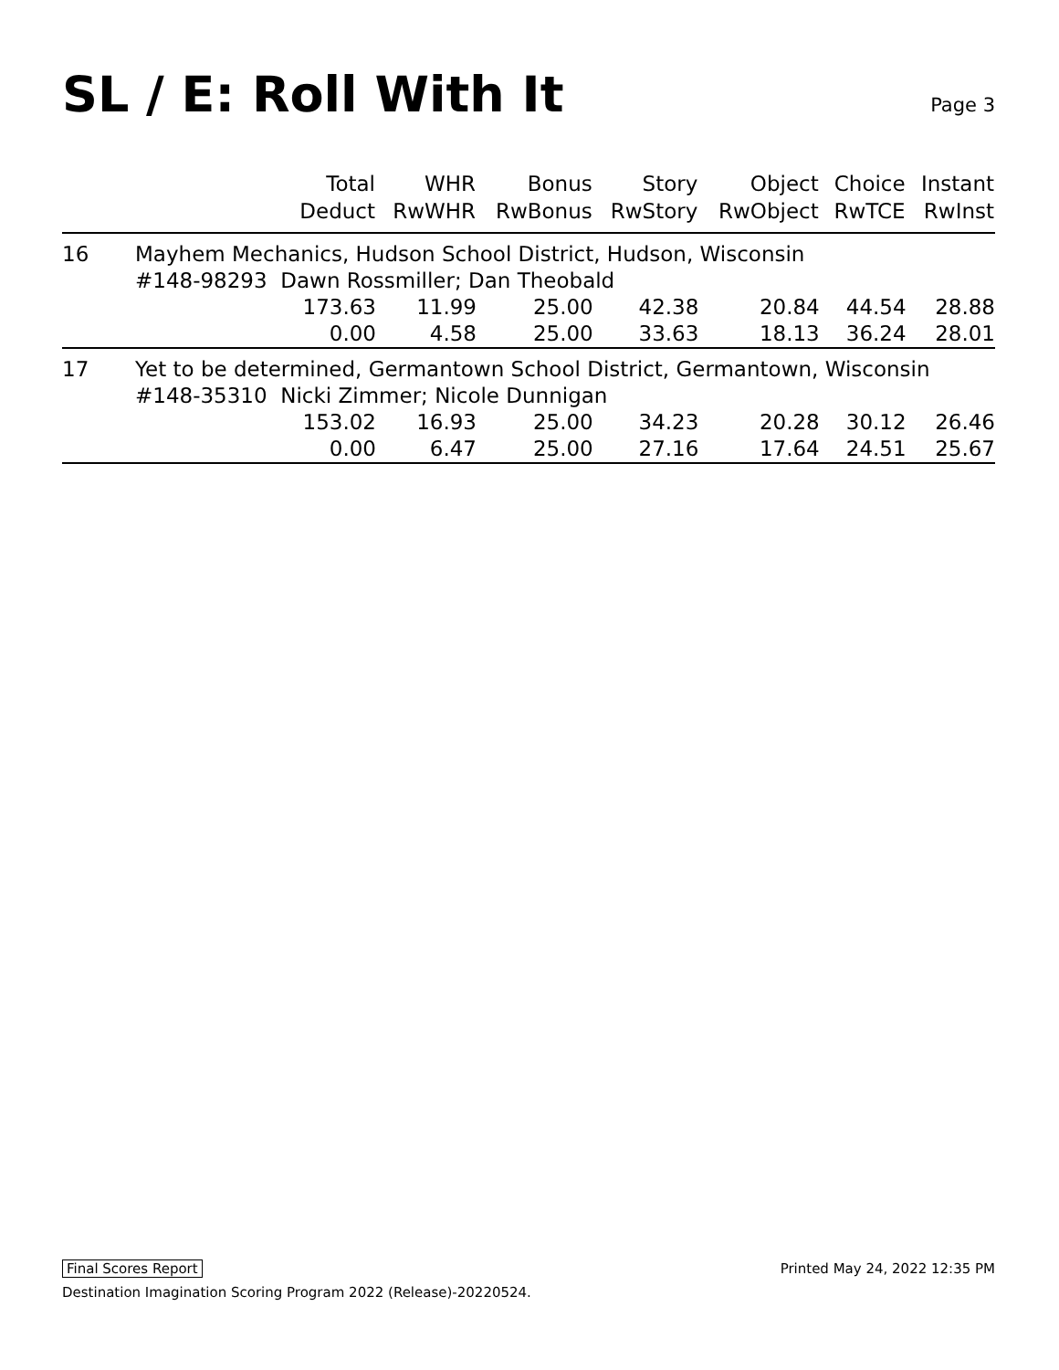SL / E: Roll With It
Page 3
| | Total Deduct | WHR RwWHR | Bonus RwBonus | Story RwStory | Object RwObject | Choice RwTCE | Instant RwInst |
| --- | --- | --- | --- | --- | --- | --- | --- |
| 16 | Mayhem Mechanics, Hudson School District, Hudson, Wisconsin | | | | | | |
| | #148-98293 Dawn Rossmiller; Dan Theobald | | | | | | |
| | 173.63 | 11.99 | 25.00 | 42.38 | 20.84 | 44.54 | 28.88 |
| | 0.00 | 4.58 | 25.00 | 33.63 | 18.13 | 36.24 | 28.01 |
| 17 | Yet to be determined, Germantown School District, Germantown, Wisconsin | | | | | | |
| | #148-35310 Nicki Zimmer; Nicole Dunnigan | | | | | | |
| | 153.02 | 16.93 | 25.00 | 34.23 | 20.28 | 30.12 | 26.46 |
| | 0.00 | 6.47 | 25.00 | 27.16 | 17.64 | 24.51 | 25.67 |
Final Scores Report Printed May 24, 2022 12:35 PM
Destination Imagination Scoring Program 2022 (Release)-20220524.